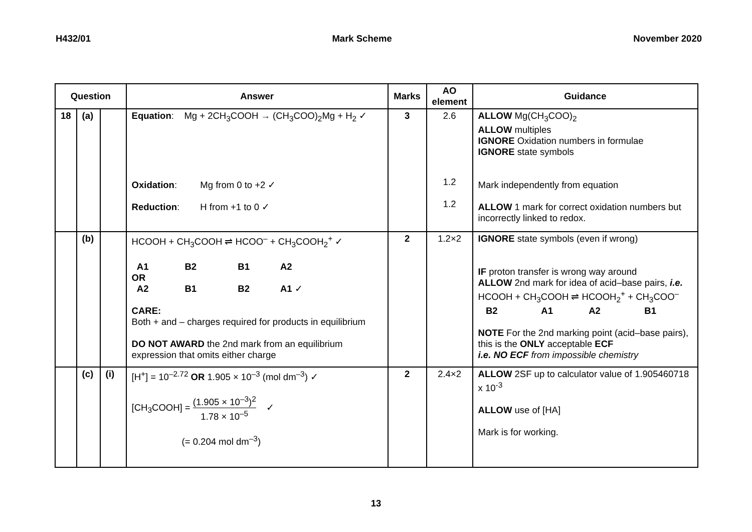H432/01 Mark Scheme November 2020
| Question | | | Answer | Marks | AO element | Guidance |
| --- | --- | --- | --- | --- | --- | --- |
| 18 | (a) | | Equation : Mg + 2CH<sub>3</sub>COOH → (CH<sub>3</sub>COO)<sub>2</sub>Mg + H<sub>2</sub> ✓ Oxidation : Mg from 0 to +2 ✓ Reduction : H from +1 to 0 ✓ | 3 | 2.6 1.2 1.2 | ALLOW Mg(CH<sub>3</sub>COO)<sub>2</sub> ALLOW multiples IGNORE Oxidation numbers in formulae IGNORE state symbols Mark independently from equation ALLOW 1 mark for correct oxidation numbers but incorrectly linked to redox. |
| | (b) | | HCOOH + CH<sub>3</sub>COOH ⇌ HCOO<sup>–</sup> + CH<sub>3</sub>COOH<sub>2</sub><sup>+</sup> ✓ A1 B2 B1 A2 OR A2 B1 B2 A1 ✓ CARE: Both + and – charges required for products in equilibrium DO NOT AWARD the 2nd mark from an equilibrium expression that omits either charge | 2 | 1.2×2 | IGNORE state symbols (even if wrong) IF proton transfer is wrong way around ALLOW 2nd mark for idea of acid–base pairs, i.e. HCOOH + CH<sub>3</sub>COOH ⇌ HCOOH<sub>2</sub><sup>+</sup> + CH<sub>3</sub>COO<sup>–</sup> B2 A1 A2 B1 NOTE For the 2nd marking point (acid–base pairs), this is the ONLY acceptable ECF i.e. NO ECF from impossible chemistry |
| | (c) | (i) | [H<sup>+</sup>] = 10<sup>–2.72</sup> OR 1.905 × 10<sup>–3</sup> (mol dm<sup>–3</sup>) ✓ [CH<sub>3</sub>COOH] = (1.905 × 10<sup>–3</sup>)<sup>2</sup> 1.78 × 10<sup>–5</sup> ✓ (= 0.204 mol dm<sup>–3</sup>) | 2 | 2.4×2 | ALLOW 2SF up to calculator value of 1.905460718 x 10<sup>-3</sup> ALLOW use of [HA] Mark is for working. |
13